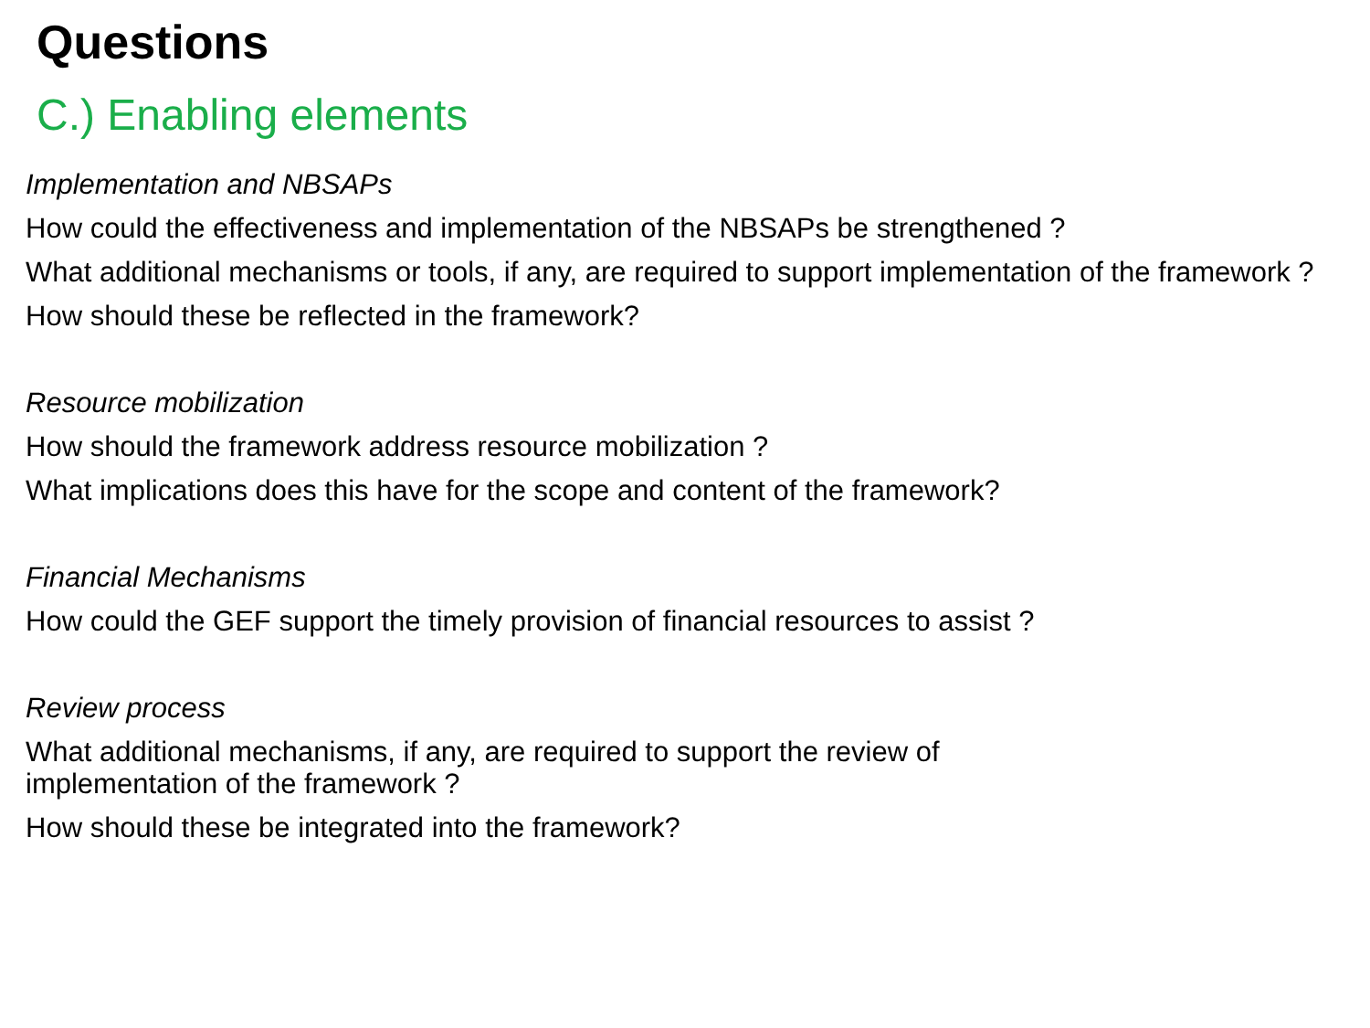Questions
C.) Enabling elements
Implementation and NBSAPs
How could the effectiveness and implementation of the NBSAPs be strengthened ?
What additional mechanisms or tools, if any, are required to support implementation of the framework ?
How should these be reflected in the framework?
Resource mobilization
How should the framework address resource mobilization ?
What implications does this have for the scope and content of the framework?
Financial Mechanisms
How could the GEF support the timely provision of financial resources to assist ?
Review process
What additional mechanisms, if any, are required to support the review of
implementation of the framework ?
How should these be integrated into the framework?